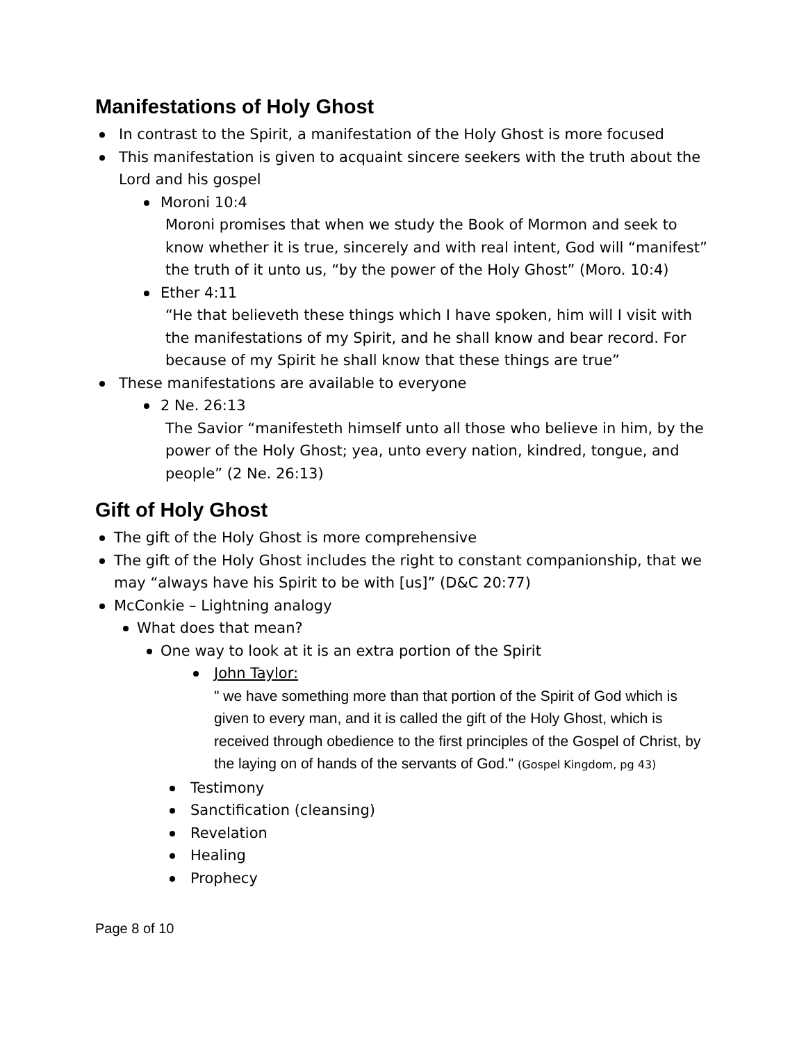Manifestations of Holy Ghost
In contrast to the Spirit, a manifestation of the Holy Ghost is more focused
This manifestation is given to acquaint sincere seekers with the truth about the Lord and his gospel
Moroni 10:4
Moroni promises that when we study the Book of Mormon and seek to know whether it is true, sincerely and with real intent, God will “manifest” the truth of it unto us, “by the power of the Holy Ghost” (Moro. 10:4)
Ether 4:11
“He that believeth these things which I have spoken, him will I visit with the manifestations of my Spirit, and he shall know and bear record. For because of my Spirit he shall know that these things are true”
These manifestations are available to everyone
2 Ne. 26:13
The Savior “manifesteth himself unto all those who believe in him, by the power of the Holy Ghost; yea, unto every nation, kindred, tongue, and people” (2 Ne. 26:13)
Gift of Holy Ghost
The gift of the Holy Ghost is more comprehensive
The gift of the Holy Ghost includes the right to constant companionship, that we may “always have his Spirit to be with [us]” (D&C 20:77)
McConkie – Lightning analogy
What does that mean?
One way to look at it is an extra portion of the Spirit
John Taylor:
" we have something more than that portion of the Spirit of God which is given to every man, and it is called the gift of the Holy Ghost, which is received through obedience to the first principles of the Gospel of Christ, by the laying on of hands of the servants of God." (Gospel Kingdom, pg 43)
Testimony
Sanctification (cleansing)
Revelation
Healing
Prophecy
Page 8 of 10